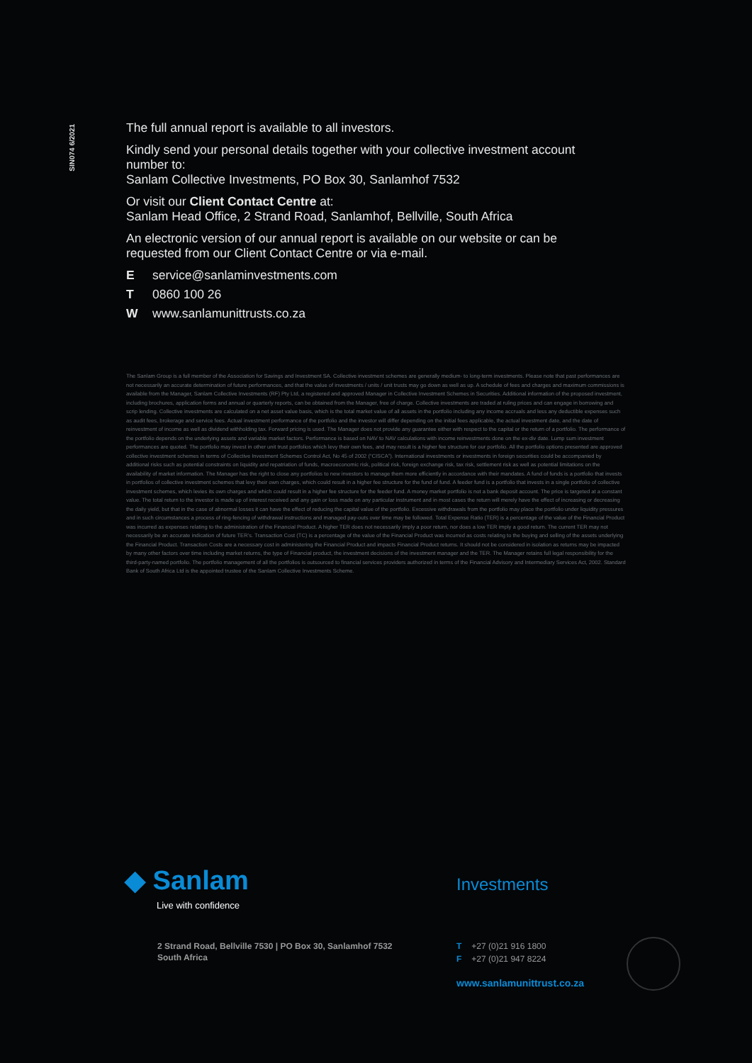SIN074 6/2021
The full annual report is available to all investors.
Kindly send your personal details together with your collective investment account number to:
Sanlam Collective Investments, PO Box 30, Sanlamhof 7532
Or visit our Client Contact Centre at:
Sanlam Head Office, 2 Strand Road, Sanlamhof, Bellville, South Africa
An electronic version of our annual report is available on our website or can be requested from our Client Contact Centre or via e-mail.
Eservice@sanlaminvestments.com
T 0860 100 26
Wwww.sanlamunittrusts.co.za
The Sanlam Group is a full member of the Association for Savings and Investment SA. Collective investment schemes are generally medium- to long-term investments. Please note that past performances are not necessarily an accurate determination of future performances, and that the value of investments / units / unit trusts may go down as well as up. A schedule of fees and charges and maximum commissions is available from the Manager, Sanlam Collective Investments (RF) Pty Ltd, a registered and approved Manager in Collective Investment Schemes in Securities. Additional information of the proposed investment, including brochures, application forms and annual or quarterly reports, can be obtained from the Manager, free of charge. Collective investments are traded at ruling prices and can engage in borrowing and scrip lending. Collective investments are calculated on a net asset value basis, which is the total market value of all assets in the portfolio including any income accruals and less any deductible expenses such as audit fees, brokerage and service fees. Actual investment performance of the portfolio and the investor will differ depending on the initial fees applicable, the actual investment date, and the date of reinvestment of income as well as dividend withholding tax. Forward pricing is used. The Manager does not provide any guarantee either with respect to the capital or the return of a portfolio. The performance of the portfolio depends on the underlying assets and variable market factors. Performance is based on NAV to NAV calculations with income reinvestments done on the ex-div date. Lump sum investment performances are quoted. The portfolio may invest in other unit trust portfolios which levy their own fees, and may result is a higher fee structure for our portfolio. All the portfolio options presented are approved collective investment schemes in terms of Collective Investment Schemes Control Act, No 45 of 2002 (“CISCA”). International investments or investments in foreign securities could be accompanied by additional risks such as potential constraints on liquidity and repatriation of funds, macroeconomic risk, political risk, foreign exchange risk, tax risk, settlement risk as well as potential limitations on the availability of market information. The Manager has the right to close any portfolios to new investors to manage them more efficiently in accordance with their mandates. A fund of funds is a portfolio that invests in portfolios of collective investment schemes that levy their own charges, which could result in a higher fee structure for the fund of fund. A feeder fund is a portfolio that invests in a single portfolio of collective investment schemes, which levies its own charges and which could result in a higher fee structure for the feeder fund. A money market portfolio is not a bank deposit account. The price is targeted at a constant value. The total return to the investor is made up of interest received and any gain or loss made on any particular instrument and in most cases the return will merely have the effect of increasing or decreasing the daily yield, but that in the case of abnormal losses it can have the effect of reducing the capital value of the portfolio. Excessive withdrawals from the portfolio may place the portfolio under liquidity pressures and in such circumstances a process of ring-fencing of withdrawal instructions and managed pay-outs over time may be followed. Total Expense Ratio (TER) is a percentage of the value of the Financial Product was incurred as expenses relating to the administration of the Financial Product. A higher TER does not necessarily imply a poor return, nor does a low TER imply a good return. The current TER may not necessarily be an accurate indication of future TER’s. Transaction Cost (TC) is a percentage of the value of the Financial Product was incurred as costs relating to the buying and selling of the assets underlying the Financial Product. Transaction Costs are a necessary cost in administering the Financial Product and impacts Financial Product returns. It should not be considered in isolation as returns may be impacted by many other factors over time including market returns, the type of Financial product, the investment decisions of the investment manager and the TER. The Manager retains full legal responsibility for the third-party-named portfolio. The portfolio management of all the portfolios is outsourced to financial services providers authorized in terms of the Financial Advisory and Intermediary Services Act, 2002. Standard Bank of South Africa Ltd is the appointed trustee of the Sanlam Collective Investments Scheme.
◆ Sanlam
Live with confidence
Investments
2 Strand Road, Bellville 7530 | PO Box 30, Sanlamhof 7532
South Africa
T +27 (0)21 916 1800
F +27 (0)21 947 8224
www.sanlamunittrust.co.za